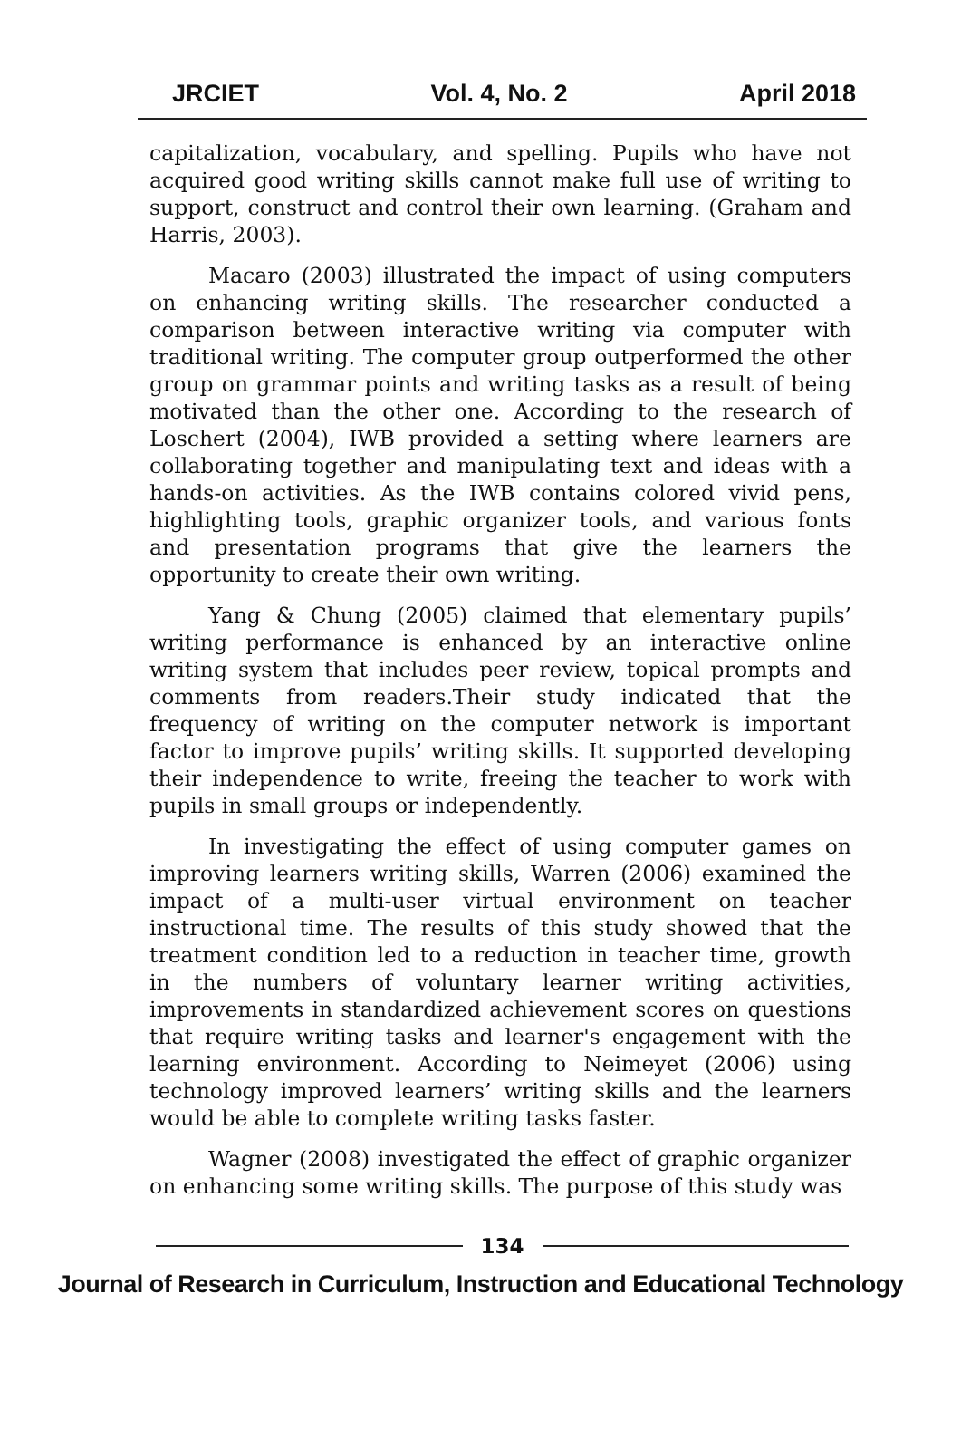JRCIET Vol. 4, No. 2 April 2018
capitalization, vocabulary, and spelling. Pupils who have not acquired good writing skills cannot make full use of writing to support, construct and control their own learning. (Graham and Harris, 2003).
Macaro (2003) illustrated the impact of using computers on enhancing writing skills. The researcher conducted a comparison between interactive writing via computer with traditional writing. The computer group outperformed the other group on grammar points and writing tasks as a result of being motivated than the other one. According to the research of Loschert (2004), IWB provided a setting where learners are collaborating together and manipulating text and ideas with a hands-on activities. As the IWB contains colored vivid pens, highlighting tools, graphic organizer tools, and various fonts and presentation programs that give the learners the opportunity to create their own writing.
Yang & Chung (2005) claimed that elementary pupils’ writing performance is enhanced by an interactive online writing system that includes peer review, topical prompts and comments from readers.Their study indicated that the frequency of writing on the computer network is important factor to improve pupils’ writing skills. It supported developing their independence to write, freeing the teacher to work with pupils in small groups or independently.
In investigating the effect of using computer games on improving learners writing skills, Warren (2006) examined the impact of a multi-user virtual environment on teacher instructional time. The results of this study showed that the treatment condition led to a reduction in teacher time, growth in the numbers of voluntary learner writing activities, improvements in standardized achievement scores on questions that require writing tasks and learner's engagement with the learning environment. According to Neimeyet (2006) using technology improved learners’ writing skills and the learners would be able to complete writing tasks faster.
Wagner (2008) investigated the effect of graphic organizer on enhancing some writing skills. The purpose of this study was
134
Journal of Research in Curriculum, Instruction and Educational Technology